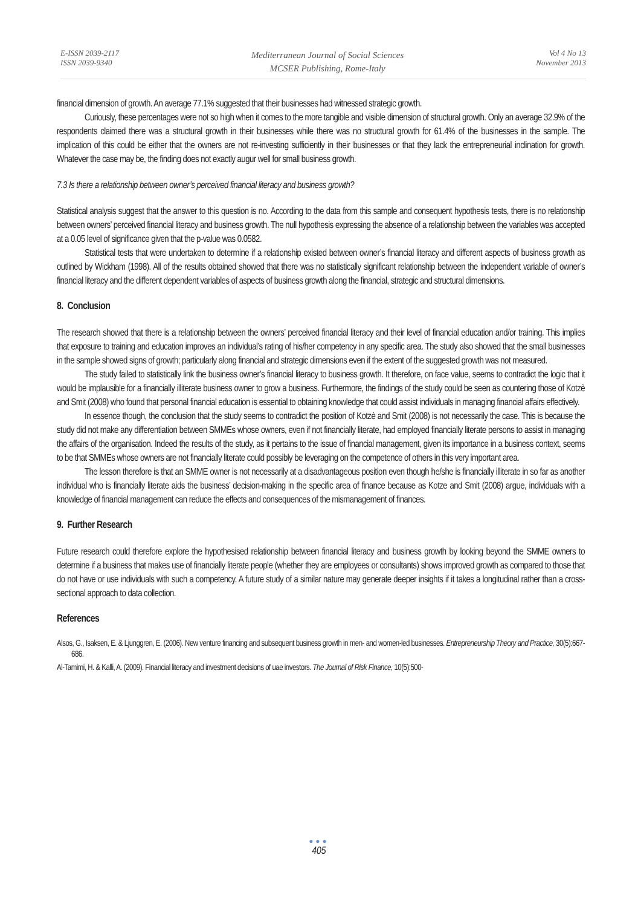E-ISSN 2039-2117
ISSN 2039-9340
Mediterranean Journal of Social Sciences
MCSER Publishing, Rome-Italy
Vol 4 No 13
November 2013
financial dimension of growth. An average 77.1% suggested that their businesses had witnessed strategic growth.
Curiously, these percentages were not so high when it comes to the more tangible and visible dimension of structural growth. Only an average 32.9% of the respondents claimed there was a structural growth in their businesses while there was no structural growth for 61.4% of the businesses in the sample. The implication of this could be either that the owners are not re-investing sufficiently in their businesses or that they lack the entrepreneurial inclination for growth. Whatever the case may be, the finding does not exactly augur well for small business growth.
7.3 Is there a relationship between owner’s perceived financial literacy and business growth?
Statistical analysis suggest that the answer to this question is no. According to the data from this sample and consequent hypothesis tests, there is no relationship between owners’ perceived financial literacy and business growth. The null hypothesis expressing the absence of a relationship between the variables was accepted at a 0.05 level of significance given that the p-value was 0.0582.
Statistical tests that were undertaken to determine if a relationship existed between owner’s financial literacy and different aspects of business growth as outlined by Wickham (1998). All of the results obtained showed that there was no statistically significant relationship between the independent variable of owner’s financial literacy and the different dependent variables of aspects of business growth along the financial, strategic and structural dimensions.
8. Conclusion
The research showed that there is a relationship between the owners’ perceived financial literacy and their level of financial education and/or training. This implies that exposure to training and education improves an individual’s rating of his/her competency in any specific area. The study also showed that the small businesses in the sample showed signs of growth; particularly along financial and strategic dimensions even if the extent of the suggested growth was not measured.
The study failed to statistically link the business owner’s financial literacy to business growth. It therefore, on face value, seems to contradict the logic that it would be implausible for a financially illiterate business owner to grow a business. Furthermore, the findings of the study could be seen as countering those of Kotzè and Smit (2008) who found that personal financial education is essential to obtaining knowledge that could assist individuals in managing financial affairs effectively.
In essence though, the conclusion that the study seems to contradict the position of Kotzè and Smit (2008) is not necessarily the case. This is because the study did not make any differentiation between SMMEs whose owners, even if not financially literate, had employed financially literate persons to assist in managing the affairs of the organisation. Indeed the results of the study, as it pertains to the issue of financial management, given its importance in a business context, seems to be that SMMEs whose owners are not financially literate could possibly be leveraging on the competence of others in this very important area.
The lesson therefore is that an SMME owner is not necessarily at a disadvantageous position even though he/she is financially illiterate in so far as another individual who is financially literate aids the business’ decision-making in the specific area of finance because as Kotze and Smit (2008) argue, individuals with a knowledge of financial management can reduce the effects and consequences of the mismanagement of finances.
9. Further Research
Future research could therefore explore the hypothesised relationship between financial literacy and business growth by looking beyond the SMME owners to determine if a business that makes use of financially literate people (whether they are employees or consultants) shows improved growth as compared to those that do not have or use individuals with such a competency. A future study of a similar nature may generate deeper insights if it takes a longitudinal rather than a cross-sectional approach to data collection.
References
Alsos, G., Isaksen, E. & Ljunggren, E. (2006). New venture financing and subsequent business growth in men- and women-led businesses. Entrepreneurship Theory and Practice, 30(5):667-686.
Al-Tamimi, H. & Kalli, A. (2009). Financial literacy and investment decisions of uae investors. The Journal of Risk Finance, 10(5):500-
●●●
405